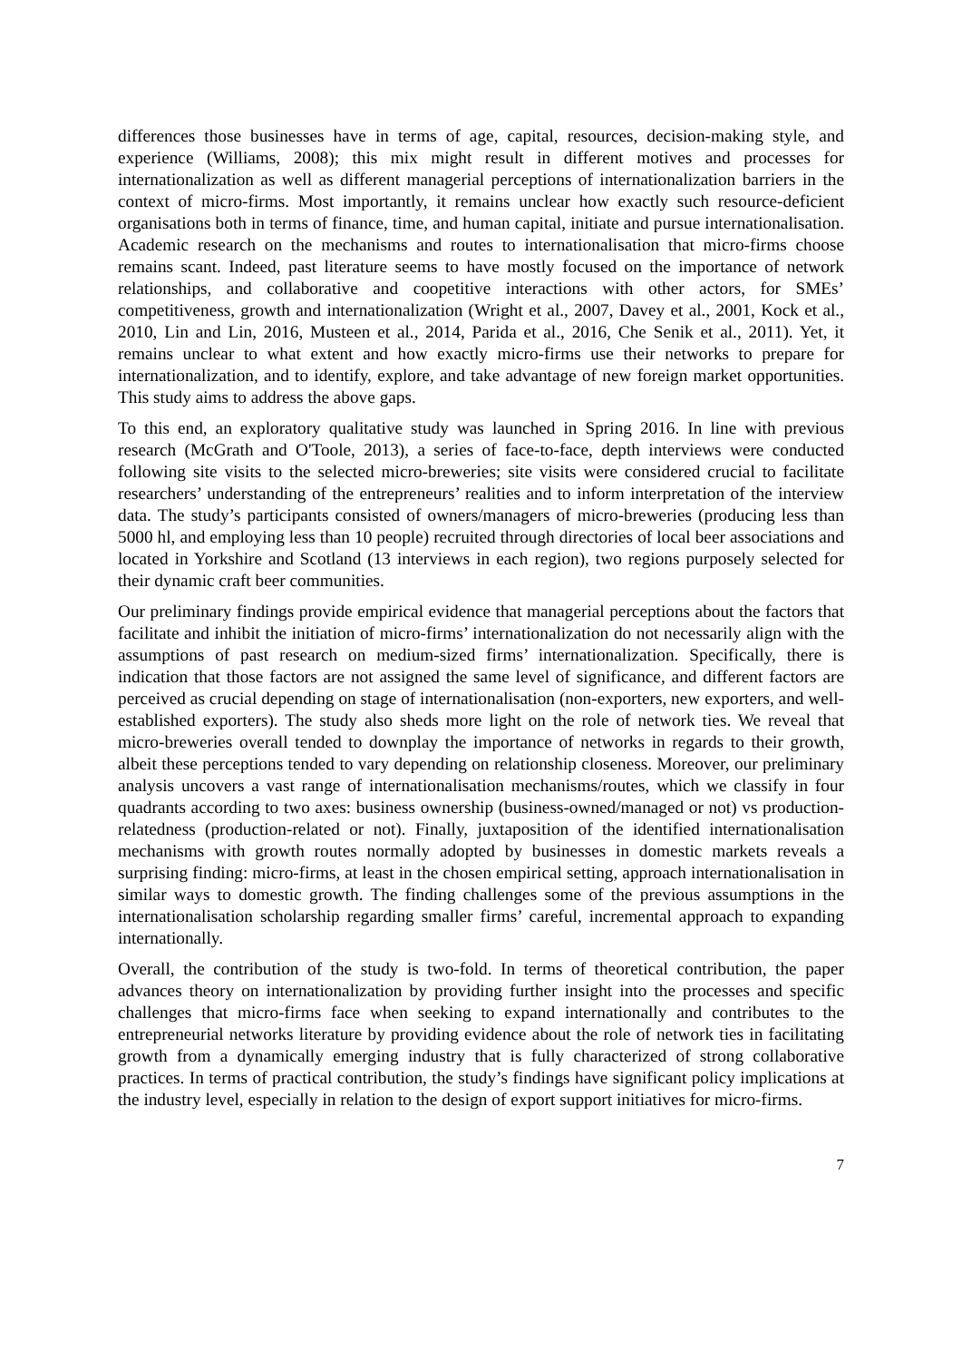differences those businesses have in terms of age, capital, resources, decision-making style, and experience (Williams, 2008); this mix might result in different motives and processes for internationalization as well as different managerial perceptions of internationalization barriers in the context of micro-firms. Most importantly, it remains unclear how exactly such resource-deficient organisations both in terms of finance, time, and human capital, initiate and pursue internationalisation. Academic research on the mechanisms and routes to internationalisation that micro-firms choose remains scant. Indeed, past literature seems to have mostly focused on the importance of network relationships, and collaborative and coopetitive interactions with other actors, for SMEs’ competitiveness, growth and internationalization (Wright et al., 2007, Davey et al., 2001, Kock et al., 2010, Lin and Lin, 2016, Musteen et al., 2014, Parida et al., 2016, Che Senik et al., 2011). Yet, it remains unclear to what extent and how exactly micro-firms use their networks to prepare for internationalization, and to identify, explore, and take advantage of new foreign market opportunities. This study aims to address the above gaps.
To this end, an exploratory qualitative study was launched in Spring 2016. In line with previous research (McGrath and O'Toole, 2013), a series of face-to-face, depth interviews were conducted following site visits to the selected micro-breweries; site visits were considered crucial to facilitate researchers’ understanding of the entrepreneurs’ realities and to inform interpretation of the interview data. The study’s participants consisted of owners/managers of micro-breweries (producing less than 5000 hl, and employing less than 10 people) recruited through directories of local beer associations and located in Yorkshire and Scotland (13 interviews in each region), two regions purposely selected for their dynamic craft beer communities.
Our preliminary findings provide empirical evidence that managerial perceptions about the factors that facilitate and inhibit the initiation of micro-firms’ internationalization do not necessarily align with the assumptions of past research on medium-sized firms’ internationalization. Specifically, there is indication that those factors are not assigned the same level of significance, and different factors are perceived as crucial depending on stage of internationalisation (non-exporters, new exporters, and well-established exporters). The study also sheds more light on the role of network ties. We reveal that micro-breweries overall tended to downplay the importance of networks in regards to their growth, albeit these perceptions tended to vary depending on relationship closeness. Moreover, our preliminary analysis uncovers a vast range of internationalisation mechanisms/routes, which we classify in four quadrants according to two axes: business ownership (business-owned/managed or not) vs production-relatedness (production-related or not). Finally, juxtaposition of the identified internationalisation mechanisms with growth routes normally adopted by businesses in domestic markets reveals a surprising finding: micro-firms, at least in the chosen empirical setting, approach internationalisation in similar ways to domestic growth. The finding challenges some of the previous assumptions in the internationalisation scholarship regarding smaller firms’ careful, incremental approach to expanding internationally.
Overall, the contribution of the study is two-fold. In terms of theoretical contribution, the paper advances theory on internationalization by providing further insight into the processes and specific challenges that micro-firms face when seeking to expand internationally and contributes to the entrepreneurial networks literature by providing evidence about the role of network ties in facilitating growth from a dynamically emerging industry that is fully characterized of strong collaborative practices. In terms of practical contribution, the study’s findings have significant policy implications at the industry level, especially in relation to the design of export support initiatives for micro-firms.
7